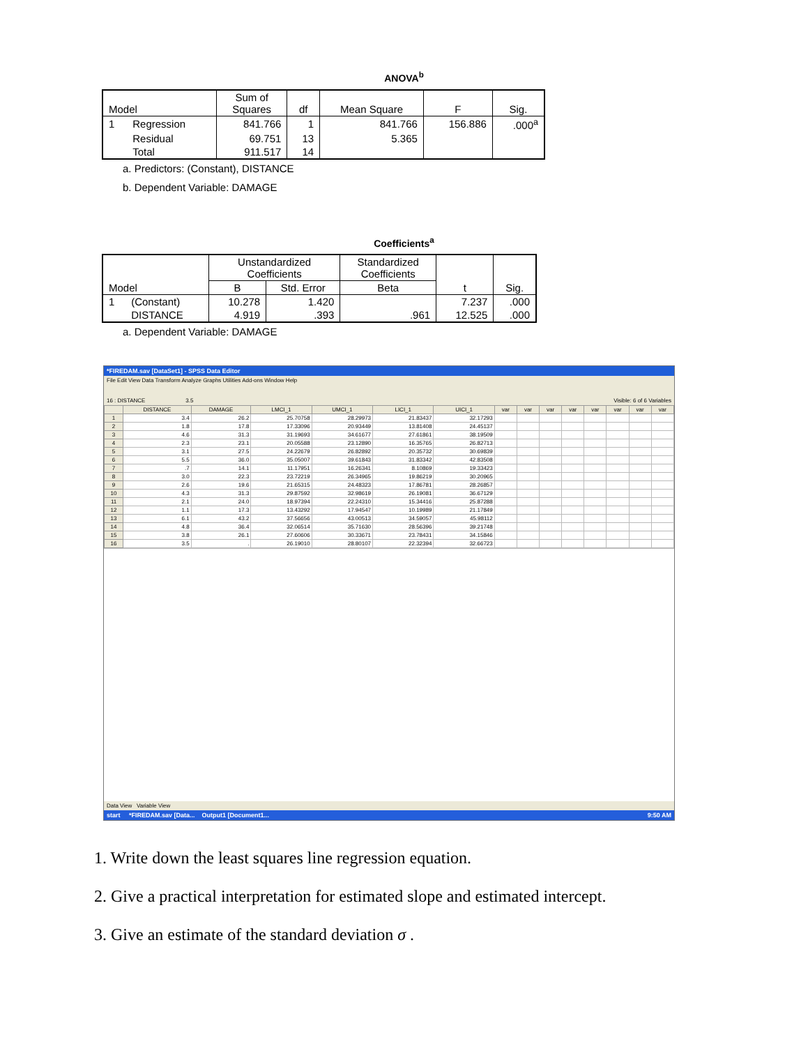ANOVA<sup>b</sup>
| Model | | Sum of Squares | df | Mean Square | F | Sig. |
| --- | --- | --- | --- | --- | --- | --- |
| 1 | Regression | 841.766 | 1 | 841.766 | 156.886 | .000<sup>a</sup> |
| | Residual | 69.751 | 13 | 5.365 | | |
| | Total | 911.517 | 14 | | | |
a. Predictors: (Constant), DISTANCE
b. Dependent Variable: DAMAGE
Coefficients<sup>a</sup>
| Model | | Unstandardized Coefficients | | Standardized Coefficients | t | Sig. |
| --- | --- | --- | --- | --- | --- | --- |
| | | B | Std. Error | Beta | | |
| 1 | (Constant) | 10.278 | 1.420 | | 7.237 | .000 |
| | DISTANCE | 4.919 | .393 | .961 | 12.525 | .000 |
a. Dependent Variable: DAMAGE
*FIREDAM.sav [DataSet1] - SPSS Data Editor
File Edit View Data Transform Analyze Graphs Utilities Add-ons Window Help
16 : DISTANCE 3.5 Visible: 6 of 6 Variables
| | DISTANCE | DAMAGE | LMCI_1 | UMCI_1 | LICI_1 | UICI_1 | var | var | var | var | var | var | var | var |
| --- | --- | --- | --- | --- | --- | --- | --- | --- | --- | --- | --- | --- | --- | --- |
| 1 | 3.4 | 26.2 | 25.70758 | 28.29973 | 21.83437 | 32.17293 | | | | | | | | |
| 2 | 1.8 | 17.8 | 17.33096 | 20.93449 | 13.81408 | 24.45137 | | | | | | | | |
| 3 | 4.6 | 31.3 | 31.19693 | 34.61677 | 27.61861 | 38.19509 | | | | | | | | |
| 4 | 2.3 | 23.1 | 20.05588 | 23.12890 | 16.35765 | 26.82713 | | | | | | | | |
| 5 | 3.1 | 27.5 | 24.22679 | 26.82892 | 20.35732 | 30.69839 | | | | | | | | |
| 6 | 5.5 | 36.0 | 35.05007 | 39.61843 | 31.83342 | 42.83508 | | | | | | | | |
| 7 | .7 | 14.1 | 11.17951 | 16.26341 | 8.10869 | 19.33423 | | | | | | | | |
| 8 | 3.0 | 22.3 | 23.72219 | 26.34965 | 19.86219 | 30.20965 | | | | | | | | |
| 9 | 2.6 | 19.6 | 21.65315 | 24.48323 | 17.86781 | 28.26857 | | | | | | | | |
| 10 | 4.3 | 31.3 | 29.87592 | 32.98619 | 26.19081 | 36.67129 | | | | | | | | |
| 11 | 2.1 | 24.0 | 18.97394 | 22.24310 | 15.34416 | 25.87288 | | | | | | | | |
| 12 | 1.1 | 17.3 | 13.43292 | 17.94547 | 10.19989 | 21.17849 | | | | | | | | |
| 13 | 6.1 | 43.2 | 37.56656 | 43.00513 | 34.59057 | 45.98112 | | | | | | | | |
| 14 | 4.8 | 36.4 | 32.06514 | 35.71630 | 28.56396 | 39.21748 | | | | | | | | |
| 15 | 3.8 | 26.1 | 27.60606 | 30.33671 | 23.78431 | 34.15846 | | | | | | | | |
| 16 | 3.5 | . | 26.19010 | 28.80107 | 22.32394 | 32.66723 | | | | | | | | |
Data View Variable View
start *FIREDAM.sav [Data... Output1 [Document1... 9:50 AM
1. Write down the least squares line regression equation.
2. Give a practical interpretation for estimated slope and estimated intercept.
3. Give an estimate of the standard deviation σ .